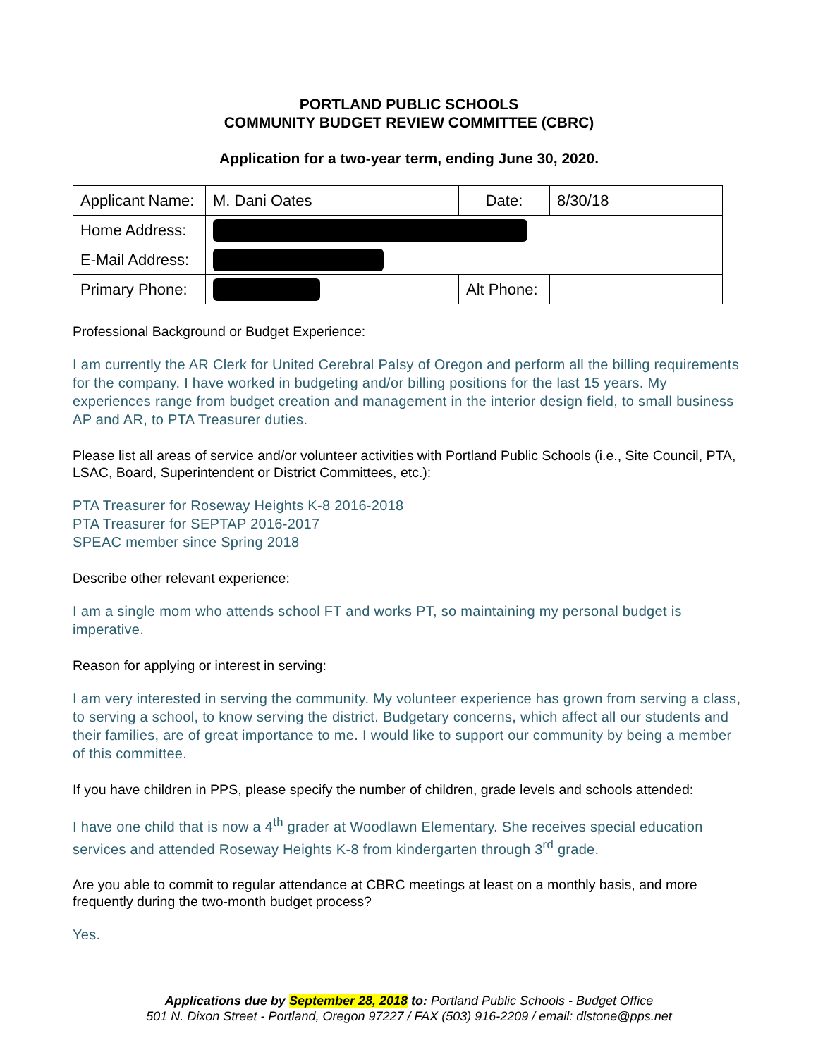PORTLAND PUBLIC SCHOOLS
COMMUNITY BUDGET REVIEW COMMITTEE (CBRC)
Application for a two-year term, ending June 30, 2020.
| Applicant Name: | M. Dani Oates | Date: | 8/30/18 |
| Home Address: | | | |
| E-Mail Address: | | | |
| Primary Phone: | | Alt Phone: | |
Professional Background or Budget Experience:
I am currently the AR Clerk for United Cerebral Palsy of Oregon and perform all the billing requirements for the company. I have worked in budgeting and/or billing positions for the last 15 years. My experiences range from budget creation and management in the interior design field, to small business AP and AR, to PTA Treasurer duties.
Please list all areas of service and/or volunteer activities with Portland Public Schools (i.e., Site Council, PTA, LSAC, Board, Superintendent or District Committees, etc.):
PTA Treasurer for Roseway Heights K-8 2016-2018
PTA Treasurer for SEPTAP 2016-2017
SPEAC member since Spring 2018
Describe other relevant experience:
I am a single mom who attends school FT and works PT, so maintaining my personal budget is imperative.
Reason for applying or interest in serving:
I am very interested in serving the community. My volunteer experience has grown from serving a class, to serving a school, to know serving the district. Budgetary concerns, which affect all our students and their families, are of great importance to me. I would like to support our community by being a member of this committee.
If you have children in PPS, please specify the number of children, grade levels and schools attended:
I have one child that is now a 4<sup>th</sup> grader at Woodlawn Elementary. She receives special education services and attended Roseway Heights K-8 from kindergarten through 3<sup>rd</sup> grade.
Are you able to commit to regular attendance at CBRC meetings at least on a monthly basis, and more frequently during the two-month budget process?
Yes.
Applications due by September 28, 2018 to: Portland Public Schools - Budget Office
501 N. Dixon Street - Portland, Oregon 97227 / FAX (503) 916-2209 / email: dlstone@pps.net